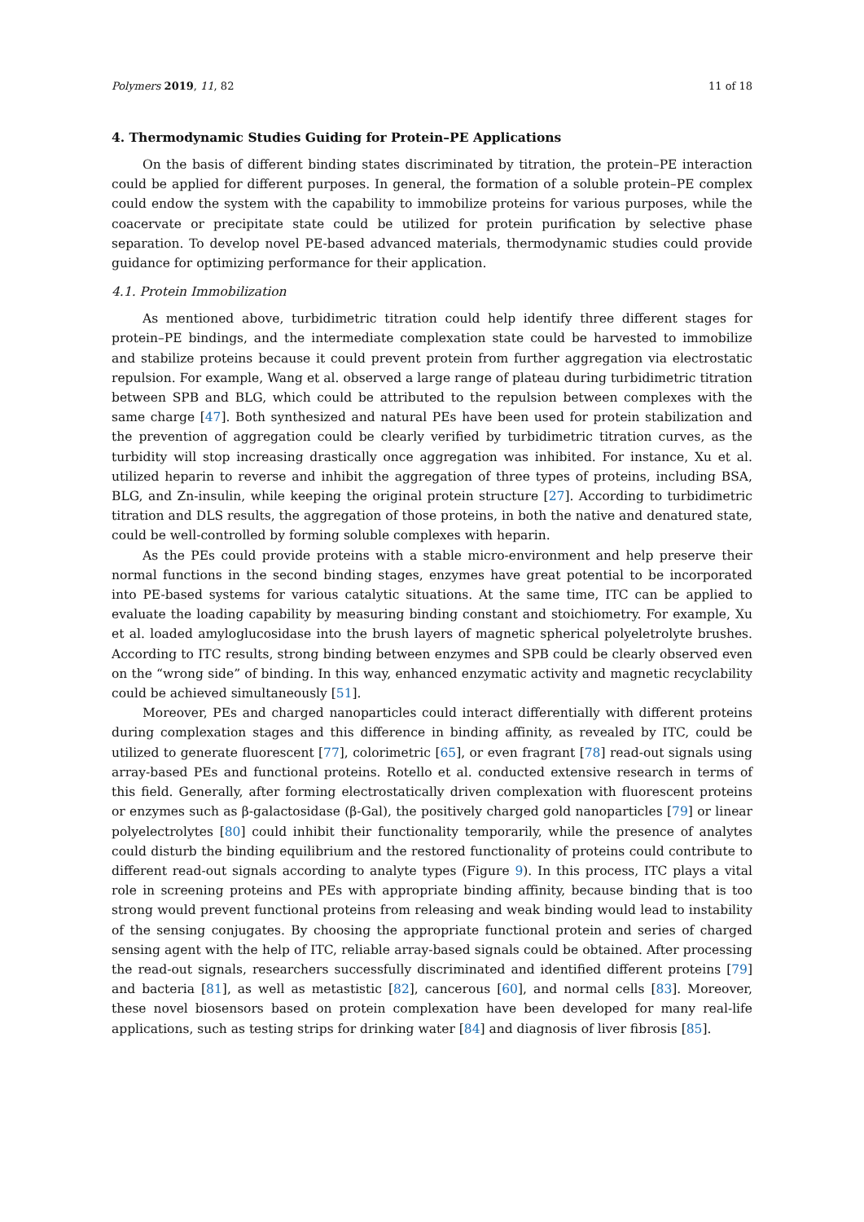Polymers 2019, 11, 82 11 of 18
4. Thermodynamic Studies Guiding for Protein–PE Applications
On the basis of different binding states discriminated by titration, the protein–PE interaction could be applied for different purposes. In general, the formation of a soluble protein–PE complex could endow the system with the capability to immobilize proteins for various purposes, while the coacervate or precipitate state could be utilized for protein purification by selective phase separation. To develop novel PE-based advanced materials, thermodynamic studies could provide guidance for optimizing performance for their application.
4.1. Protein Immobilization
As mentioned above, turbidimetric titration could help identify three different stages for protein–PE bindings, and the intermediate complexation state could be harvested to immobilize and stabilize proteins because it could prevent protein from further aggregation via electrostatic repulsion. For example, Wang et al. observed a large range of plateau during turbidimetric titration between SPB and BLG, which could be attributed to the repulsion between complexes with the same charge [47]. Both synthesized and natural PEs have been used for protein stabilization and the prevention of aggregation could be clearly verified by turbidimetric titration curves, as the turbidity will stop increasing drastically once aggregation was inhibited. For instance, Xu et al. utilized heparin to reverse and inhibit the aggregation of three types of proteins, including BSA, BLG, and Zn-insulin, while keeping the original protein structure [27]. According to turbidimetric titration and DLS results, the aggregation of those proteins, in both the native and denatured state, could be well-controlled by forming soluble complexes with heparin.
As the PEs could provide proteins with a stable micro-environment and help preserve their normal functions in the second binding stages, enzymes have great potential to be incorporated into PE-based systems for various catalytic situations. At the same time, ITC can be applied to evaluate the loading capability by measuring binding constant and stoichiometry. For example, Xu et al. loaded amyloglucosidase into the brush layers of magnetic spherical polyeletrolyte brushes. According to ITC results, strong binding between enzymes and SPB could be clearly observed even on the “wrong side” of binding. In this way, enhanced enzymatic activity and magnetic recyclability could be achieved simultaneously [51].
Moreover, PEs and charged nanoparticles could interact differentially with different proteins during complexation stages and this difference in binding affinity, as revealed by ITC, could be utilized to generate fluorescent [77], colorimetric [65], or even fragrant [78] read-out signals using array-based PEs and functional proteins. Rotello et al. conducted extensive research in terms of this field. Generally, after forming electrostatically driven complexation with fluorescent proteins or enzymes such as β-galactosidase (β-Gal), the positively charged gold nanoparticles [79] or linear polyelectrolytes [80] could inhibit their functionality temporarily, while the presence of analytes could disturb the binding equilibrium and the restored functionality of proteins could contribute to different read-out signals according to analyte types (Figure 9). In this process, ITC plays a vital role in screening proteins and PEs with appropriate binding affinity, because binding that is too strong would prevent functional proteins from releasing and weak binding would lead to instability of the sensing conjugates. By choosing the appropriate functional protein and series of charged sensing agent with the help of ITC, reliable array-based signals could be obtained. After processing the read-out signals, researchers successfully discriminated and identified different proteins [79] and bacteria [81], as well as metastistic [82], cancerous [60], and normal cells [83]. Moreover, these novel biosensors based on protein complexation have been developed for many real-life applications, such as testing strips for drinking water [84] and diagnosis of liver fibrosis [85].